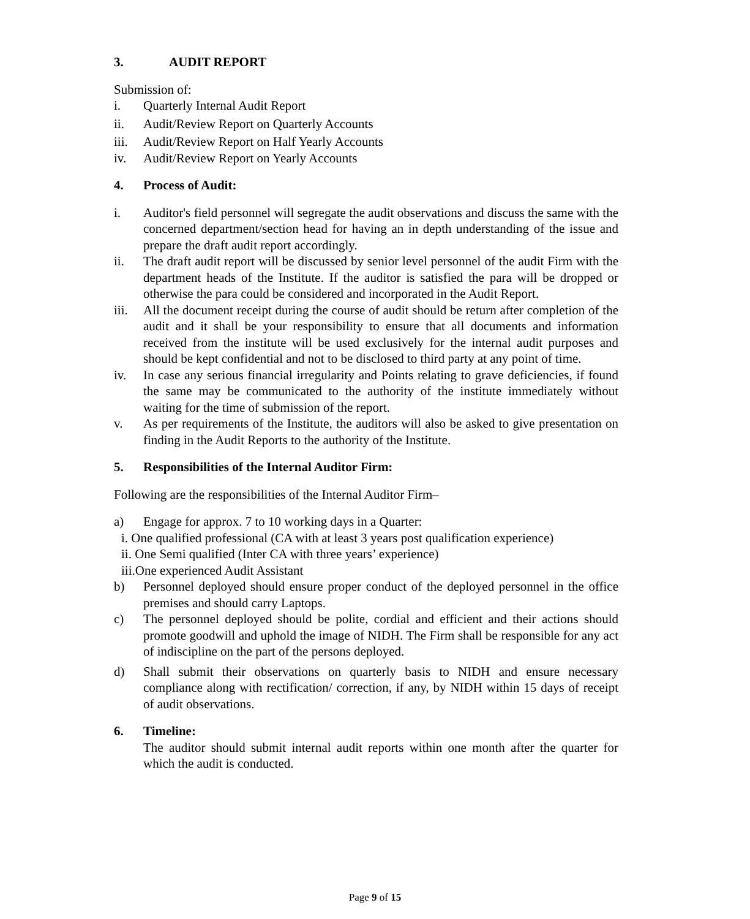3. AUDIT REPORT
Submission of:
i. Quarterly Internal Audit Report
ii. Audit/Review Report on Quarterly Accounts
iii. Audit/Review Report on Half Yearly Accounts
iv. Audit/Review Report on Yearly Accounts
4. Process of Audit:
i. Auditor's field personnel will segregate the audit observations and discuss the same with the concerned department/section head for having an in depth understanding of the issue and prepare the draft audit report accordingly.
ii. The draft audit report will be discussed by senior level personnel of the audit Firm with the department heads of the Institute. If the auditor is satisfied the para will be dropped or otherwise the para could be considered and incorporated in the Audit Report.
iii. All the document receipt during the course of audit should be return after completion of the audit and it shall be your responsibility to ensure that all documents and information received from the institute will be used exclusively for the internal audit purposes and should be kept confidential and not to be disclosed to third party at any point of time.
iv. In case any serious financial irregularity and Points relating to grave deficiencies, if found the same may be communicated to the authority of the institute immediately without waiting for the time of submission of the report.
v. As per requirements of the Institute, the auditors will also be asked to give presentation on finding in the Audit Reports to the authority of the Institute.
5. Responsibilities of the Internal Auditor Firm:
Following are the responsibilities of the Internal Auditor Firm–
a) Engage for approx. 7 to 10 working days in a Quarter:
i. One qualified professional (CA with at least 3 years post qualification experience)
ii. One Semi qualified (Inter CA with three years’ experience)
iii.One experienced Audit Assistant
b) Personnel deployed should ensure proper conduct of the deployed personnel in the office premises and should carry Laptops.
c) The personnel deployed should be polite, cordial and efficient and their actions should promote goodwill and uphold the image of NIDH. The Firm shall be responsible for any act of indiscipline on the part of the persons deployed.
d) Shall submit their observations on quarterly basis to NIDH and ensure necessary compliance along with rectification/ correction, if any, by NIDH within 15 days of receipt of audit observations.
6. Timeline:
The auditor should submit internal audit reports within one month after the quarter for which the audit is conducted.
Page 9 of 15